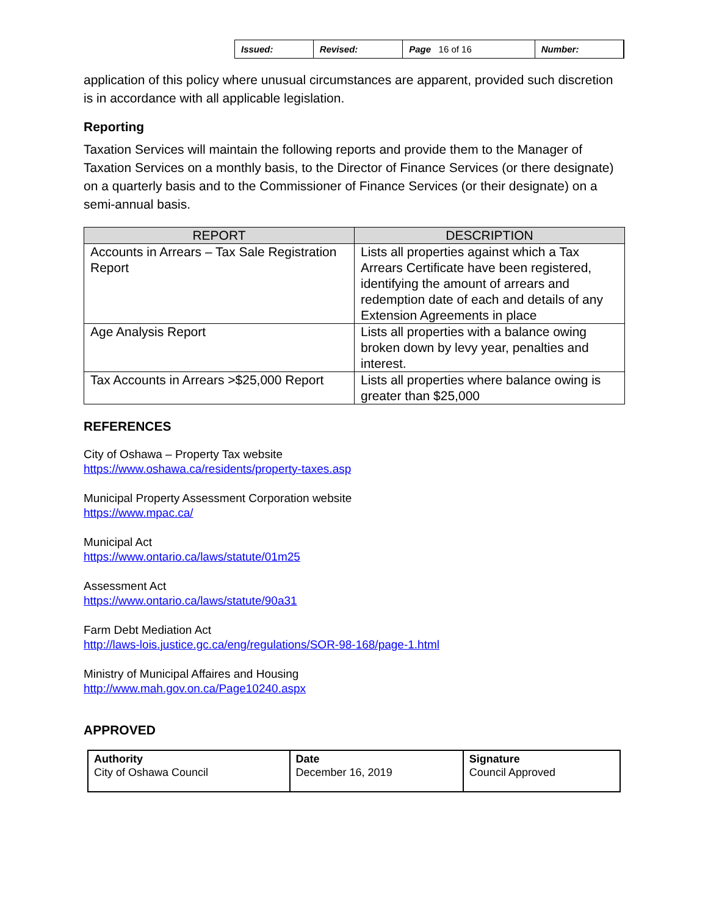| Issued: | Revised: | Page 16 of 16 | Number: |
application of this policy where unusual circumstances are apparent, provided such discretion is in accordance with all applicable legislation.
Reporting
Taxation Services will maintain the following reports and provide them to the Manager of Taxation Services on a monthly basis, to the Director of Finance Services (or there designate) on a quarterly basis and to the Commissioner of Finance Services (or their designate) on a semi-annual basis.
| REPORT | DESCRIPTION |
| --- | --- |
| Accounts in Arrears – Tax Sale Registration Report | Lists all properties against which a Tax Arrears Certificate have been registered, identifying the amount of arrears and redemption date of each and details of any Extension Agreements in place |
| Age Analysis Report | Lists all properties with a balance owing broken down by levy year, penalties and interest. |
| Tax Accounts in Arrears >$25,000 Report | Lists all properties where balance owing is greater than $25,000 |
REFERENCES
City of Oshawa – Property Tax website
https://www.oshawa.ca/residents/property-taxes.asp
Municipal Property Assessment Corporation website
https://www.mpac.ca/
Municipal Act
https://www.ontario.ca/laws/statute/01m25
Assessment Act
https://www.ontario.ca/laws/statute/90a31
Farm Debt Mediation Act
http://laws-lois.justice.gc.ca/eng/regulations/SOR-98-168/page-1.html
Ministry of Municipal Affaires and Housing
http://www.mah.gov.on.ca/Page10240.aspx
APPROVED
| Authority City of Oshawa Council | Date December 16, 2019 | Signature Council Approved |